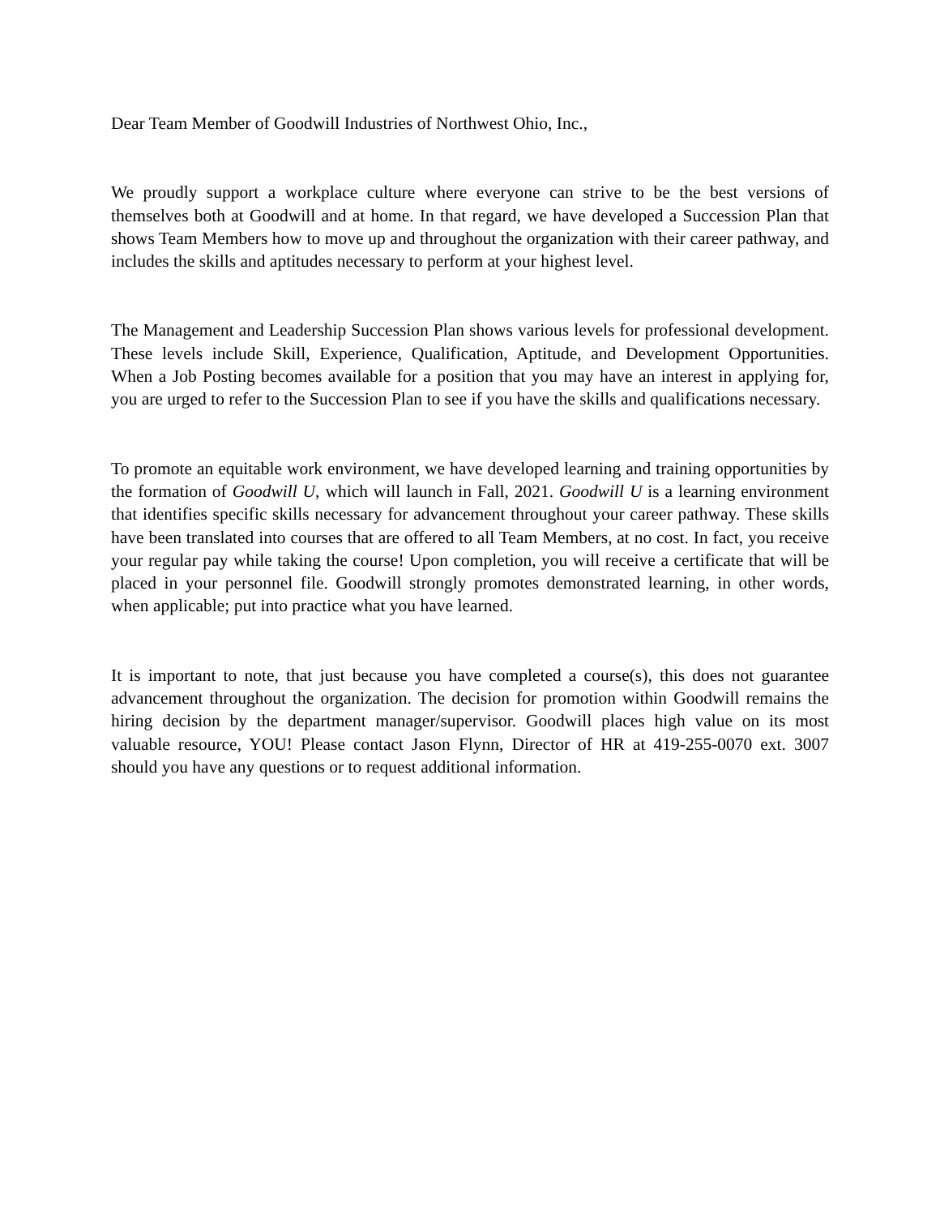Dear Team Member of Goodwill Industries of Northwest Ohio, Inc.,
We proudly support a workplace culture where everyone can strive to be the best versions of themselves both at Goodwill and at home. In that regard, we have developed a Succession Plan that shows Team Members how to move up and throughout the organization with their career pathway, and includes the skills and aptitudes necessary to perform at your highest level.
The Management and Leadership Succession Plan shows various levels for professional development. These levels include Skill, Experience, Qualification, Aptitude, and Development Opportunities. When a Job Posting becomes available for a position that you may have an interest in applying for, you are urged to refer to the Succession Plan to see if you have the skills and qualifications necessary.
To promote an equitable work environment, we have developed learning and training opportunities by the formation of Goodwill U, which will launch in Fall, 2021. Goodwill U is a learning environment that identifies specific skills necessary for advancement throughout your career pathway. These skills have been translated into courses that are offered to all Team Members, at no cost. In fact, you receive your regular pay while taking the course! Upon completion, you will receive a certificate that will be placed in your personnel file. Goodwill strongly promotes demonstrated learning, in other words, when applicable; put into practice what you have learned.
It is important to note, that just because you have completed a course(s), this does not guarantee advancement throughout the organization. The decision for promotion within Goodwill remains the hiring decision by the department manager/supervisor. Goodwill places high value on its most valuable resource, YOU! Please contact Jason Flynn, Director of HR at 419-255-0070 ext. 3007 should you have any questions or to request additional information.